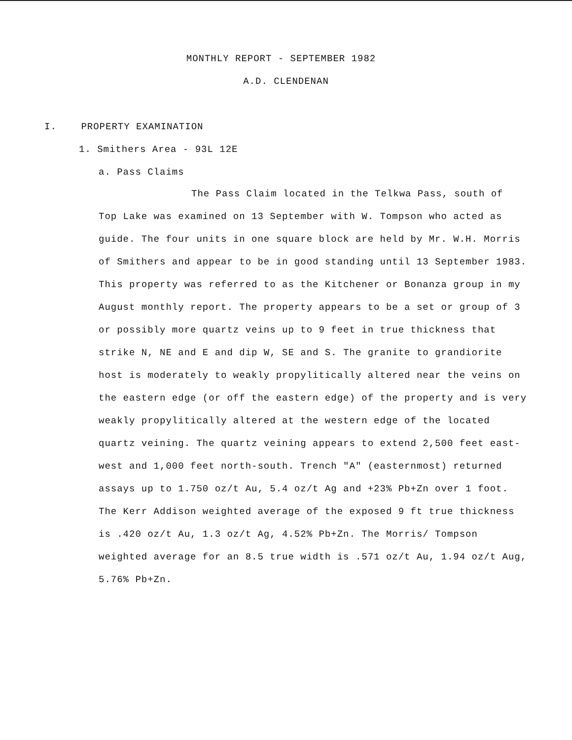MONTHLY REPORT - SEPTEMBER 1982
A.D. CLENDENAN
I. PROPERTY EXAMINATION
1. Smithers Area - 93L 12E
a. Pass Claims
The Pass Claim located in the Telkwa Pass, south of Top Lake was examined on 13 September with W. Tompson who acted as guide. The four units in one square block are held by Mr. W.H. Morris of Smithers and appear to be in good standing until 13 September 1983. This property was referred to as the Kitchener or Bonanza group in my August monthly report. The property appears to be a set or group of 3 or possibly more quartz veins up to 9 feet in true thickness that strike N, NE and E and dip W, SE and S. The granite to grandiorite host is moderately to weakly propylitically altered near the veins on the eastern edge (or off the eastern edge) of the property and is very weakly propylitically altered at the western edge of the located quartz veining. The quartz veining appears to extend 2,500 feet east-west and 1,000 feet north-south. Trench "A" (easternmost) returned assays up to 1.750 oz/t Au, 5.4 oz/t Ag and +23% Pb+Zn over 1 foot. The Kerr Addison weighted average of the exposed 9 ft true thickness is .420 oz/t Au, 1.3 oz/t Ag, 4.52% Pb+Zn. The Morris/ Tompson weighted average for an 8.5 true width is .571 oz/t Au, 1.94 oz/t Aug, 5.76% Pb+Zn.